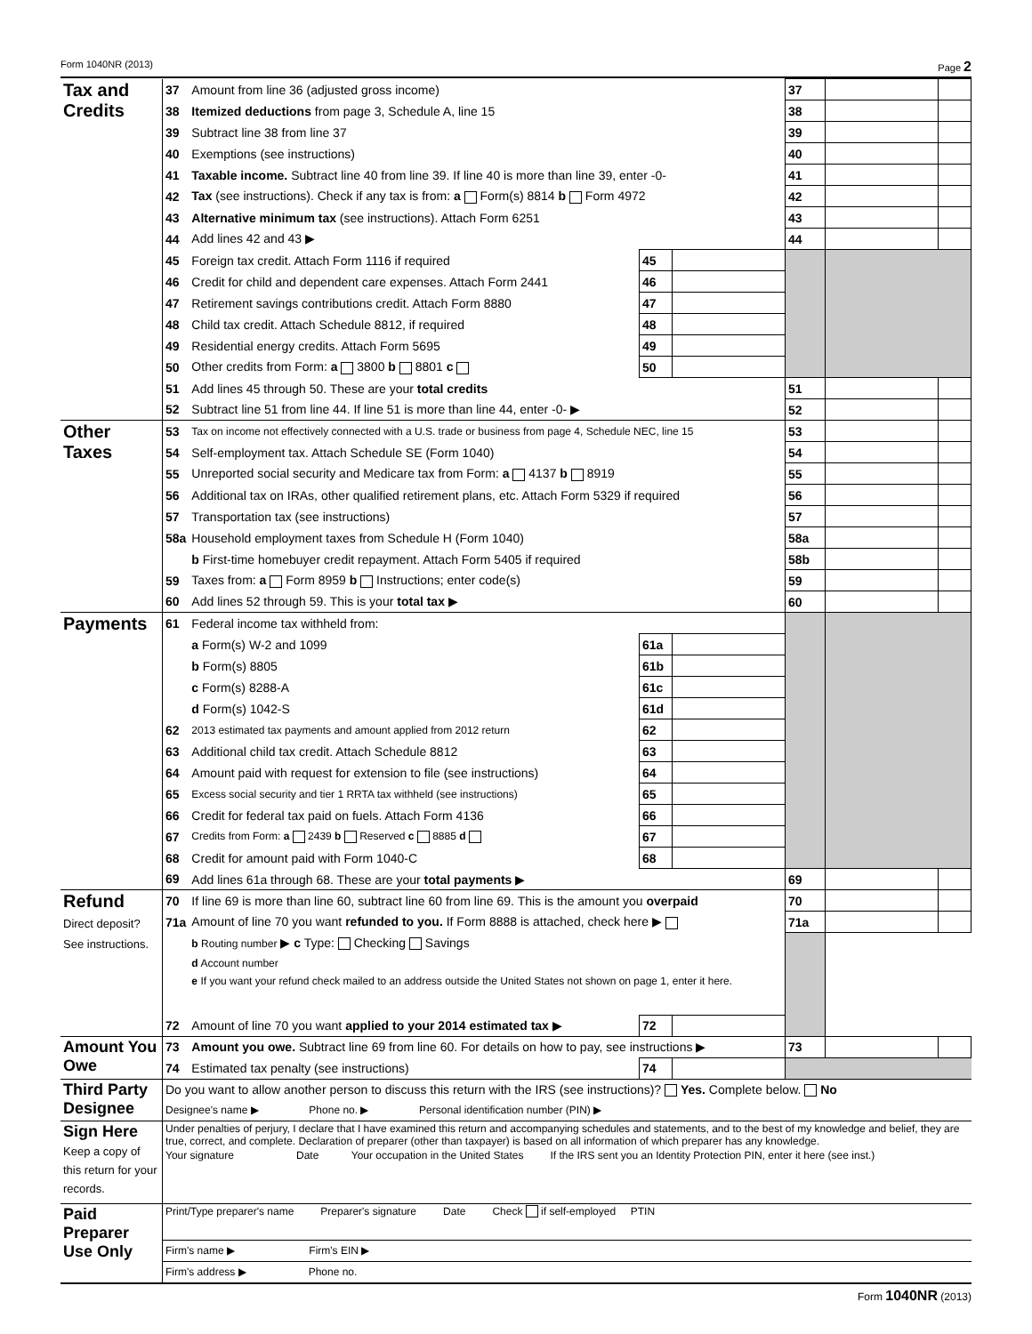Form 1040NR (2013) Page 2
| Tax and Credits | 37 | Amount from line 36 (adjusted gross income) | | | 37 | | |
| | 38 | Itemized deductions from page 3, Schedule A, line 15 | | | 38 | | |
| | 39 | Subtract line 38 from line 37 | | | 39 | | |
| | 40 | Exemptions (see instructions) | | | 40 | | |
| | 41 | Taxable income. Subtract line 40 from line 39. If line 40 is more than line 39, enter -0- | | | 41 | | |
| | 42 | Tax (see instructions). Check if any tax is from: a Form(s) 8814 b Form 4972 | | | 42 | | |
| | 43 | Alternative minimum tax (see instructions). Attach Form 6251 | | | 43 | | |
| | 44 | Add lines 42 and 43 ▶ | | | 44 | | |
| | 45 | Foreign tax credit. Attach Form 1116 if required | 45 | | | | |
| | 46 | Credit for child and dependent care expenses. Attach Form 2441 | 46 | | | | |
| | 47 | Retirement savings contributions credit. Attach Form 8880 | 47 | | | | |
| | 48 | Child tax credit. Attach Schedule 8812, if required | 48 | | | | |
| | 49 | Residential energy credits. Attach Form 5695 | 49 | | | | |
| | 50 | Other credits from Form: a 3800 b 8801 c | 50 | | | | |
| | 51 | Add lines 45 through 50. These are your total credits | | | 51 | | |
| | 52 | Subtract line 51 from line 44. If line 51 is more than line 44, enter -0- ▶ | | | 52 | | |
| Other Taxes | 53 | Tax on income not effectively connected with a U.S. trade or business from page 4, Schedule NEC, line 15 | | | 53 | | |
| | 54 | Self-employment tax. Attach Schedule SE (Form 1040) | | | 54 | | |
| | 55 | Unreported social security and Medicare tax from Form: a 4137 b 8919 | | | 55 | | |
| | 56 | Additional tax on IRAs, other qualified retirement plans, etc. Attach Form 5329 if required | | | 56 | | |
| | 57 | Transportation tax (see instructions) | | | 57 | | |
| | 58a | Household employment taxes from Schedule H (Form 1040) | | | 58a | | |
| | | b First-time homebuyer credit repayment. Attach Form 5405 if required | | | 58b | | |
| | 59 | Taxes from: a Form 8959 b Instructions; enter code(s) | | | 59 | | |
| | 60 | Add lines 52 through 59. This is your total tax ▶ | | | 60 | | |
| Payments | 61 | Federal income tax withheld from: | | | | | |
| | | a Form(s) W-2 and 1099 | 61a | | | | |
| | | b Form(s) 8805 | 61b | | | | |
| | | c Form(s) 8288-A | 61c | | | | |
| | | d Form(s) 1042-S | 61d | | | | |
| | 62 | 2013 estimated tax payments and amount applied from 2012 return | 62 | | | | |
| | 63 | Additional child tax credit. Attach Schedule 8812 | 63 | | | | |
| | 64 | Amount paid with request for extension to file (see instructions) | 64 | | | | |
| | 65 | Excess social security and tier 1 RRTA tax withheld (see instructions) | 65 | | | | |
| | 66 | Credit for federal tax paid on fuels. Attach Form 4136 | 66 | | | | |
| | 67 | Credits from Form: a 2439 b Reserved c 8885 d | 67 | | | | |
| | 68 | Credit for amount paid with Form 1040-C | 68 | | | | |
| | 69 | Add lines 61a through 68. These are your total payments ▶ | | | 69 | | |
| Refund Direct deposit? See instructions. | 70 | If line 69 is more than line 60, subtract line 60 from line 69. This is the amount you overpaid | | | 70 | | |
| | 71a | Amount of line 70 you want refunded to you. If Form 8888 is attached, check here ▶ | | | 71a | | |
| | | b Routing number ▶ c Type: Checking Savings | | | | | |
| | | d Account number | | | | | |
| | | e If you want your refund check mailed to an address outside the United States not shown on page 1, enter it here. | | | | | |
| | 72 | Amount of line 70 you want applied to your 2014 estimated tax ▶ | 72 | | | | |
| Amount You Owe | 73 | Amount you owe. Subtract line 69 from line 60. For details on how to pay, see instructions ▶ | | | 73 | | |
| | 74 | Estimated tax penalty (see instructions) | 74 | | | | |
| Third Party Designee | Do you want to allow another person to discuss this return with the IRS (see instructions)? Yes. Complete below. No | | | | | | |
| | Designee's name ▶ Phone no. ▶ Personal identification number (PIN) ▶ | | | | | | |
| Sign Here Keep a copy of this return for your records. | Under penalties of perjury, I declare that I have examined this return and accompanying schedules and statements, and to the best of my knowledge and belief, they are true, correct, and complete. Declaration of preparer (other than taxpayer) is based on all information of which preparer has any knowledge. | | | | | | |
| | Your signature Date Your occupation in the United States If the IRS sent you an Identity Protection PIN, enter it here (see inst.) | | | | | | |
| Paid Preparer Use Only | Print/Type preparer's name Preparer's signature Date Check if self-employed PTIN | | | | | | |
| | Firm's name ▶ Firm's EIN ▶ | | | | | | |
| | Firm's address ▶ Phone no. | | | | | | |
Form 1040NR (2013)